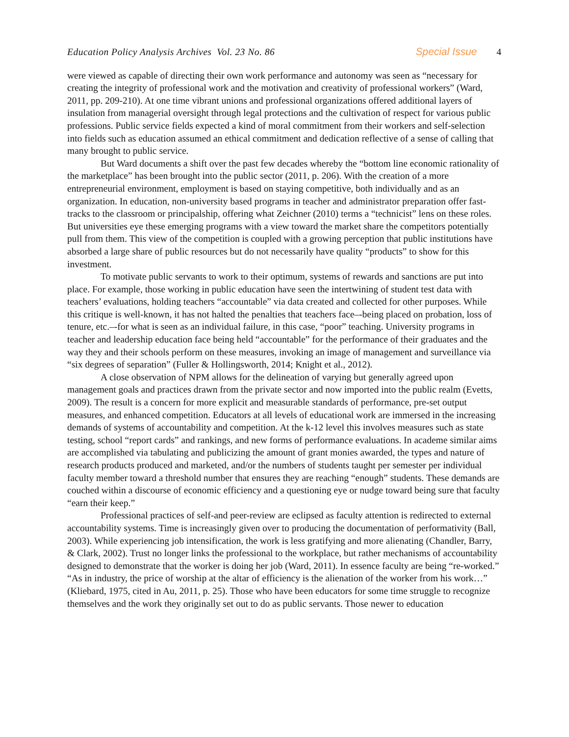Education Policy Analysis Archives Vol. 23 No. 86 Special Issue 4
were viewed as capable of directing their own work performance and autonomy was seen as “necessary for creating the integrity of professional work and the motivation and creativity of professional workers” (Ward, 2011, pp. 209-210). At one time vibrant unions and professional organizations offered additional layers of insulation from managerial oversight through legal protections and the cultivation of respect for various public professions. Public service fields expected a kind of moral commitment from their workers and self-selection into fields such as education assumed an ethical commitment and dedication reflective of a sense of calling that many brought to public service.
But Ward documents a shift over the past few decades whereby the “bottom line economic rationality of the marketplace” has been brought into the public sector (2011, p. 206). With the creation of a more entrepreneurial environment, employment is based on staying competitive, both individually and as an organization. In education, non-university based programs in teacher and administrator preparation offer fast-tracks to the classroom or principalship, offering what Zeichner (2010) terms a “technicist” lens on these roles. But universities eye these emerging programs with a view toward the market share the competitors potentially pull from them. This view of the competition is coupled with a growing perception that public institutions have absorbed a large share of public resources but do not necessarily have quality “products” to show for this investment.
To motivate public servants to work to their optimum, systems of rewards and sanctions are put into place. For example, those working in public education have seen the intertwining of student test data with teachers’ evaluations, holding teachers “accountable” via data created and collected for other purposes. While this critique is well-known, it has not halted the penalties that teachers face–-being placed on probation, loss of tenure, etc.–-for what is seen as an individual failure, in this case, “poor” teaching. University programs in teacher and leadership education face being held “accountable” for the performance of their graduates and the way they and their schools perform on these measures, invoking an image of management and surveillance via “six degrees of separation” (Fuller & Hollingsworth, 2014; Knight et al., 2012).
A close observation of NPM allows for the delineation of varying but generally agreed upon management goals and practices drawn from the private sector and now imported into the public realm (Evetts, 2009). The result is a concern for more explicit and measurable standards of performance, pre-set output measures, and enhanced competition. Educators at all levels of educational work are immersed in the increasing demands of systems of accountability and competition. At the k-12 level this involves measures such as state testing, school “report cards” and rankings, and new forms of performance evaluations. In academe similar aims are accomplished via tabulating and publicizing the amount of grant monies awarded, the types and nature of research products produced and marketed, and/or the numbers of students taught per semester per individual faculty member toward a threshold number that ensures they are reaching “enough” students. These demands are couched within a discourse of economic efficiency and a questioning eye or nudge toward being sure that faculty “earn their keep.”
Professional practices of self-and peer-review are eclipsed as faculty attention is redirected to external accountability systems. Time is increasingly given over to producing the documentation of performativity (Ball, 2003). While experiencing job intensification, the work is less gratifying and more alienating (Chandler, Barry, & Clark, 2002). Trust no longer links the professional to the workplace, but rather mechanisms of accountability designed to demonstrate that the worker is doing her job (Ward, 2011). In essence faculty are being “re-worked.” “As in industry, the price of worship at the altar of efficiency is the alienation of the worker from his work…” (Kliebard, 1975, cited in Au, 2011, p. 25). Those who have been educators for some time struggle to recognize themselves and the work they originally set out to do as public servants. Those newer to education